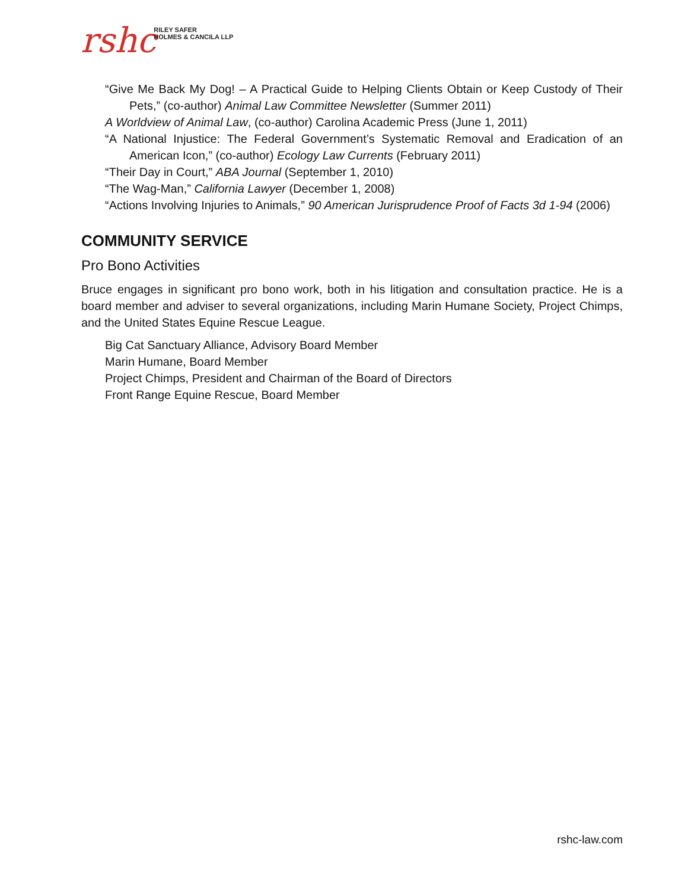rshc
RILEY SAFER
HOLMES & CANCILA LLP
“Give Me Back My Dog! – A Practical Guide to Helping Clients Obtain or Keep Custody of Their Pets,” (co-author) Animal Law Committee Newsletter (Summer 2011)
A Worldview of Animal Law, (co-author) Carolina Academic Press (June 1, 2011)
“A National Injustice: The Federal Government’s Systematic Removal and Eradication of an American Icon,” (co-author) Ecology Law Currents (February 2011)
“Their Day in Court,” ABA Journal (September 1, 2010)
“The Wag-Man,” California Lawyer (December 1, 2008)
“Actions Involving Injuries to Animals,” 90 American Jurisprudence Proof of Facts 3d 1-94 (2006)
COMMUNITY SERVICE
Pro Bono Activities
Bruce engages in significant pro bono work, both in his litigation and consultation practice. He is a board member and adviser to several organizations, including Marin Humane Society, Project Chimps, and the United States Equine Rescue League.
Big Cat Sanctuary Alliance, Advisory Board Member
Marin Humane, Board Member
Project Chimps, President and Chairman of the Board of Directors
Front Range Equine Rescue, Board Member
rshc-law.com